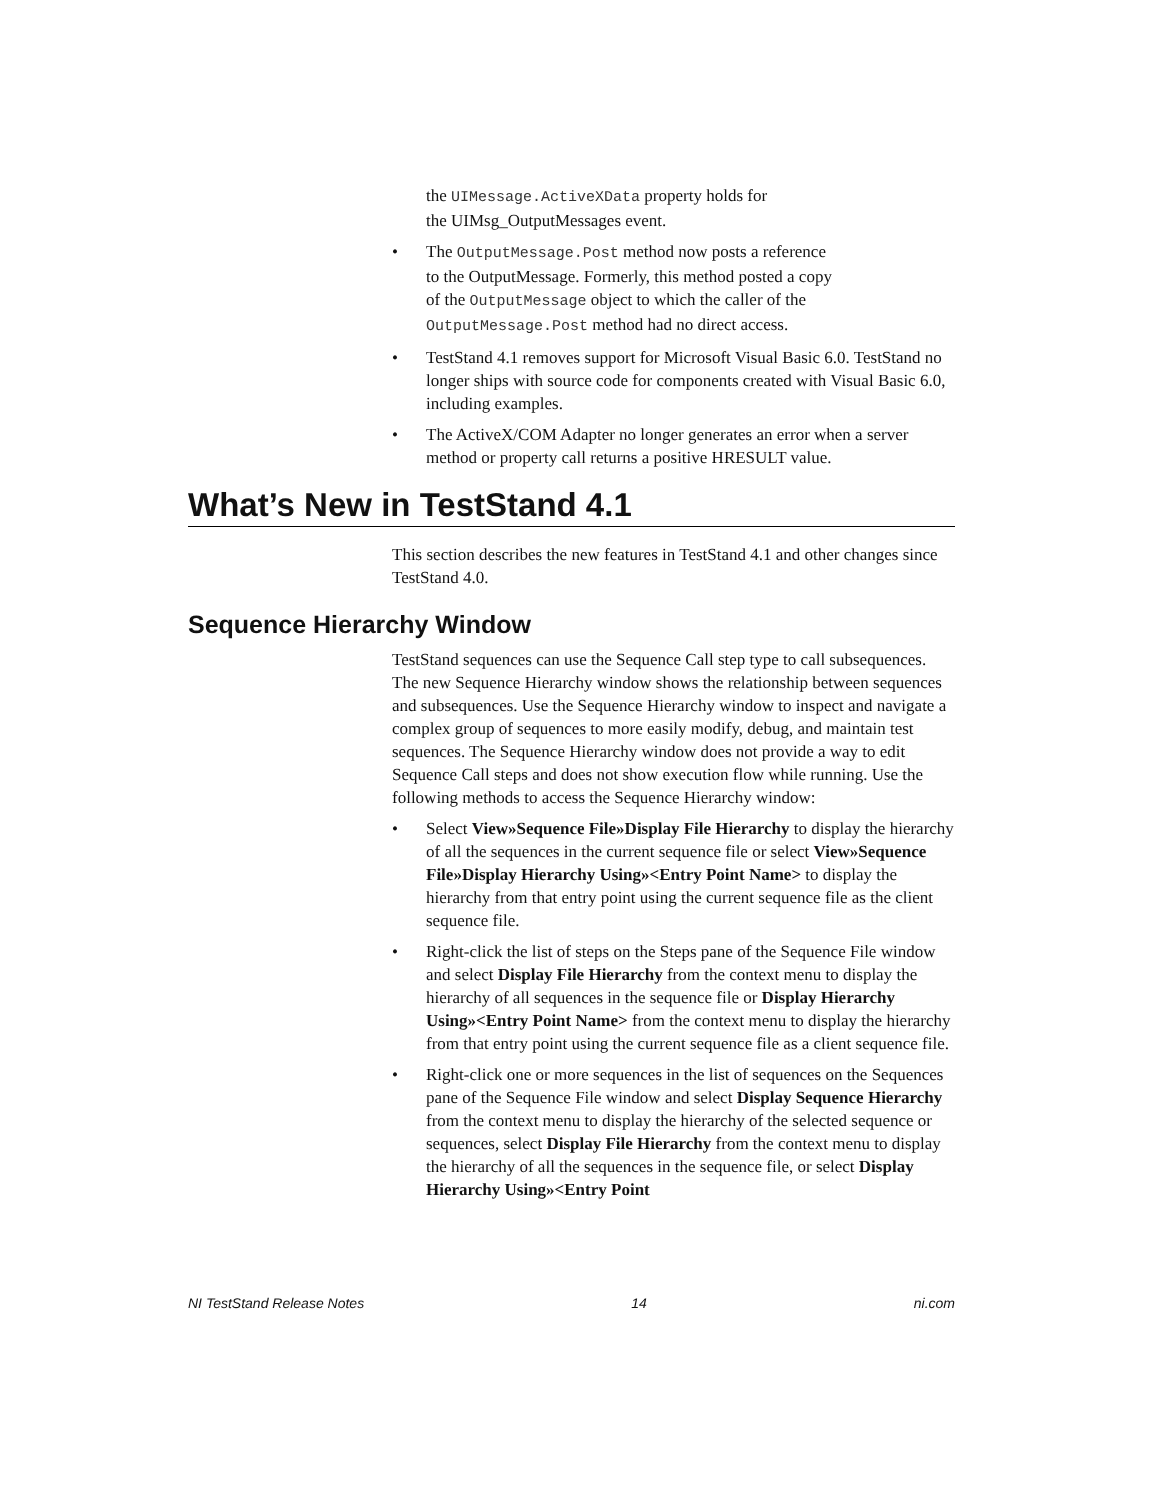the UIMessage.ActiveXData property holds for
the UIMsg_OutputMessages event.
• The OutputMessage.Post method now posts a reference
to the OutputMessage. Formerly, this method posted a copy
of the OutputMessage object to which the caller of the
OutputMessage.Post method had no direct access.
• TestStand 4.1 removes support for Microsoft Visual Basic 6.0. TestStand no longer ships with source code for components created with Visual Basic 6.0, including examples.
• The ActiveX/COM Adapter no longer generates an error when a server method or property call returns a positive HRESULT value.
What’s New in TestStand 4.1
This section describes the new features in TestStand 4.1 and other changes since TestStand 4.0.
Sequence Hierarchy Window
TestStand sequences can use the Sequence Call step type to call subsequences. The new Sequence Hierarchy window shows the relationship between sequences and subsequences. Use the Sequence Hierarchy window to inspect and navigate a complex group of sequences to more easily modify, debug, and maintain test sequences. The Sequence Hierarchy window does not provide a way to edit Sequence Call steps and does not show execution flow while running. Use the following methods to access the Sequence Hierarchy window:
• Select View»Sequence File»Display File Hierarchy to display the hierarchy of all the sequences in the current sequence file or select View»Sequence File»Display Hierarchy Using»<Entry Point Name> to display the hierarchy from that entry point using the current sequence file as the client sequence file.
• Right-click the list of steps on the Steps pane of the Sequence File window and select Display File Hierarchy from the context menu to display the hierarchy of all sequences in the sequence file or Display Hierarchy Using»<Entry Point Name> from the context menu to display the hierarchy from that entry point using the current sequence file as a client sequence file.
• Right-click one or more sequences in the list of sequences on the Sequences pane of the Sequence File window and select Display Sequence Hierarchy from the context menu to display the hierarchy of the selected sequence or sequences, select Display File Hierarchy from the context menu to display the hierarchy of all the sequences in the sequence file, or select Display Hierarchy Using»<Entry Point
NI TestStand Release Notes 14 ni.com